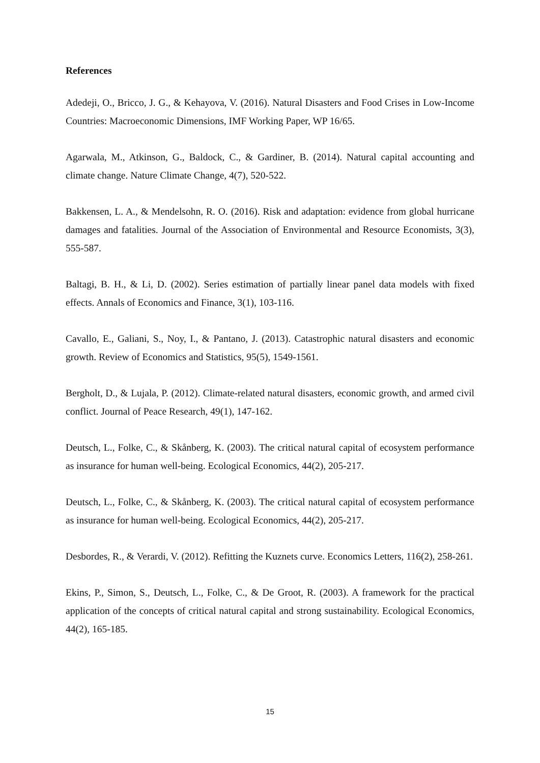References
Adedeji, O., Bricco, J. G., & Kehayova, V. (2016). Natural Disasters and Food Crises in Low-Income Countries: Macroeconomic Dimensions, IMF Working Paper, WP 16/65.
Agarwala, M., Atkinson, G., Baldock, C., & Gardiner, B. (2014). Natural capital accounting and climate change. Nature Climate Change, 4(7), 520-522.
Bakkensen, L. A., & Mendelsohn, R. O. (2016). Risk and adaptation: evidence from global hurricane damages and fatalities. Journal of the Association of Environmental and Resource Economists, 3(3), 555-587.
Baltagi, B. H., & Li, D. (2002). Series estimation of partially linear panel data models with fixed effects. Annals of Economics and Finance, 3(1), 103-116.
Cavallo, E., Galiani, S., Noy, I., & Pantano, J. (2013). Catastrophic natural disasters and economic growth. Review of Economics and Statistics, 95(5), 1549-1561.
Bergholt, D., & Lujala, P. (2012). Climate-related natural disasters, economic growth, and armed civil conflict. Journal of Peace Research, 49(1), 147-162.
Deutsch, L., Folke, C., & Skånberg, K. (2003). The critical natural capital of ecosystem performance as insurance for human well-being. Ecological Economics, 44(2), 205-217.
Deutsch, L., Folke, C., & Skånberg, K. (2003). The critical natural capital of ecosystem performance as insurance for human well-being. Ecological Economics, 44(2), 205-217.
Desbordes, R., & Verardi, V. (2012). Refitting the Kuznets curve. Economics Letters, 116(2), 258-261.
Ekins, P., Simon, S., Deutsch, L., Folke, C., & De Groot, R. (2003). A framework for the practical application of the concepts of critical natural capital and strong sustainability. Ecological Economics, 44(2), 165-185.
15